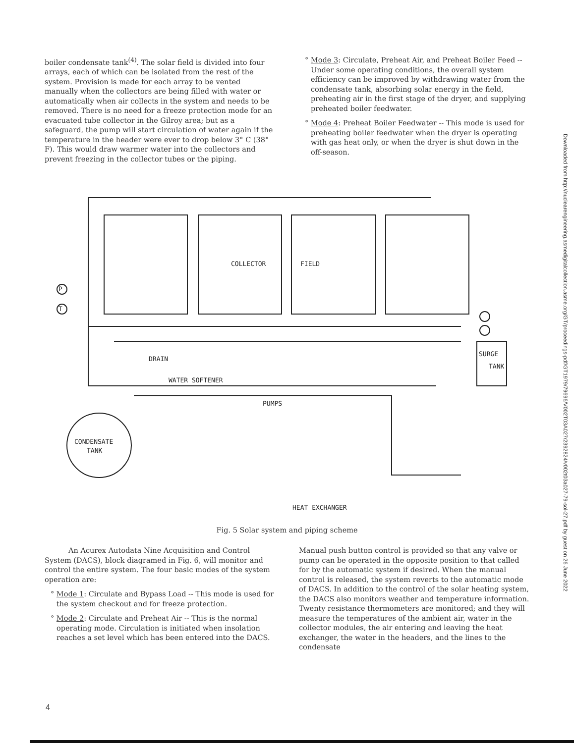Downloaded from http://nuclearengineering.asmedigitalcollection.asme.org/GT/proceedings-pdf/GT1979/79696/V002T03A027/2392824/v002t03a027-79-sol-27.pdf by guest on 26 June 2022
boiler condensate tank<sup>(4)</sup>. The solar field is divided into four arrays, each of which can be isolated from the rest of the system. Provision is made for each array to be vented manually when the collectors are being filled with water or automatically when air collects in the system and needs to be removed. There is no need for a freeze protection mode for an evacuated tube collector in the Gilroy area; but as a safeguard, the pump will start circulation of water again if the temperature in the header were ever to drop below 3° C (38° F). This would draw warmer water into the collectors and prevent freezing in the collector tubes or the piping.
° Mode 3: Circulate, Preheat Air, and Preheat Boiler Feed -- Under some operating conditions, the overall system efficiency can be improved by withdrawing water from the condensate tank, absorbing solar energy in the field, preheating air in the first stage of the dryer, and supplying preheated boiler feedwater.
° Mode 4: Preheat Boiler Feedwater -- This mode is used for preheating boiler feedwater when the dryer is operating with gas heat only, or when the dryer is shut down in the off-season.
COLLECTOR
FIELD
P
T
DRAIN
SURGE
TANK
WATER SOFTENER
PUMPS
CONDENSATE
TANK
HEAT EXCHANGER
Fig. 5 Solar system and piping scheme
An Acurex Autodata Nine Acquisition and Control System (DACS), block diagramed in Fig. 6, will monitor and control the entire system. The four basic modes of the system operation are:
° Mode 1: Circulate and Bypass Load -- This mode is used for the system checkout and for freeze protection.
° Mode 2: Circulate and Preheat Air -- This is the normal operating mode. Circulation is initiated when insolation reaches a set level which has been entered into the DACS.
Manual push button control is provided so that any valve or pump can be operated in the opposite position to that called for by the automatic system if desired. When the manual control is released, the system reverts to the automatic mode of DACS. In addition to the control of the solar heating system, the DACS also monitors weather and temperature information. Twenty resistance thermometers are monitored; and they will measure the temperatures of the ambient air, water in the collector modules, the air entering and leaving the heat exchanger, the water in the headers, and the lines to the condensate
4